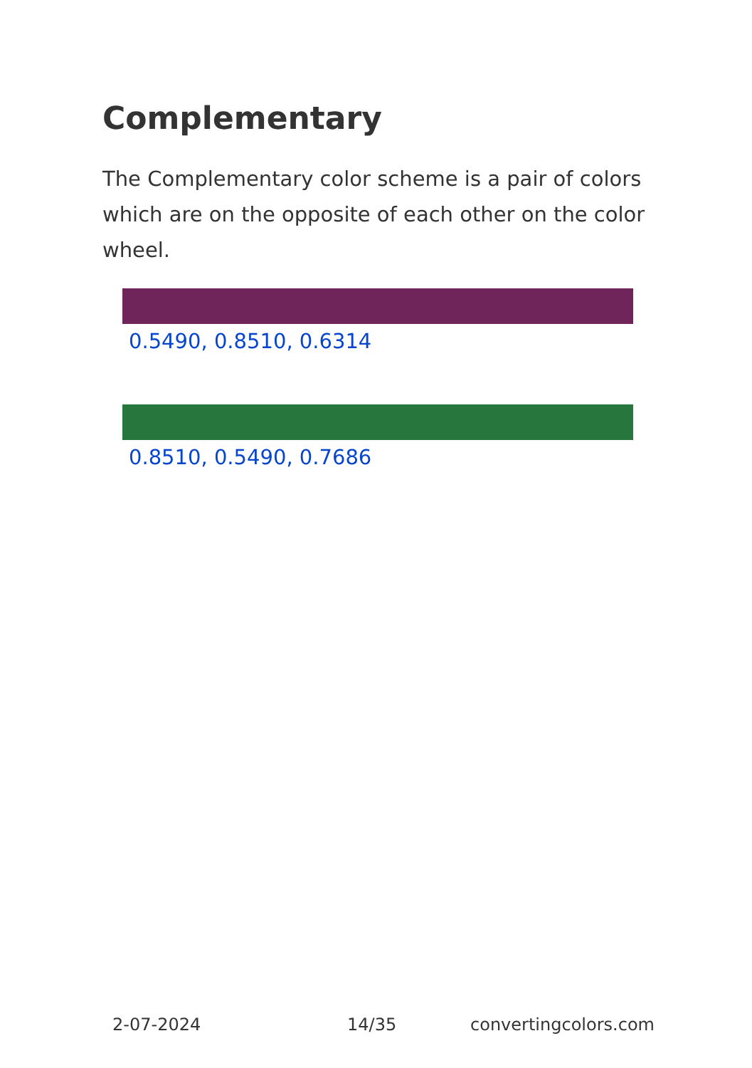Complementary
The Complementary color scheme is a pair of colors which are on the opposite of each other on the color wheel.
0.5490, 0.8510, 0.6314
0.8510, 0.5490, 0.7686
2-07-2024 14/35 convertingcolors.com